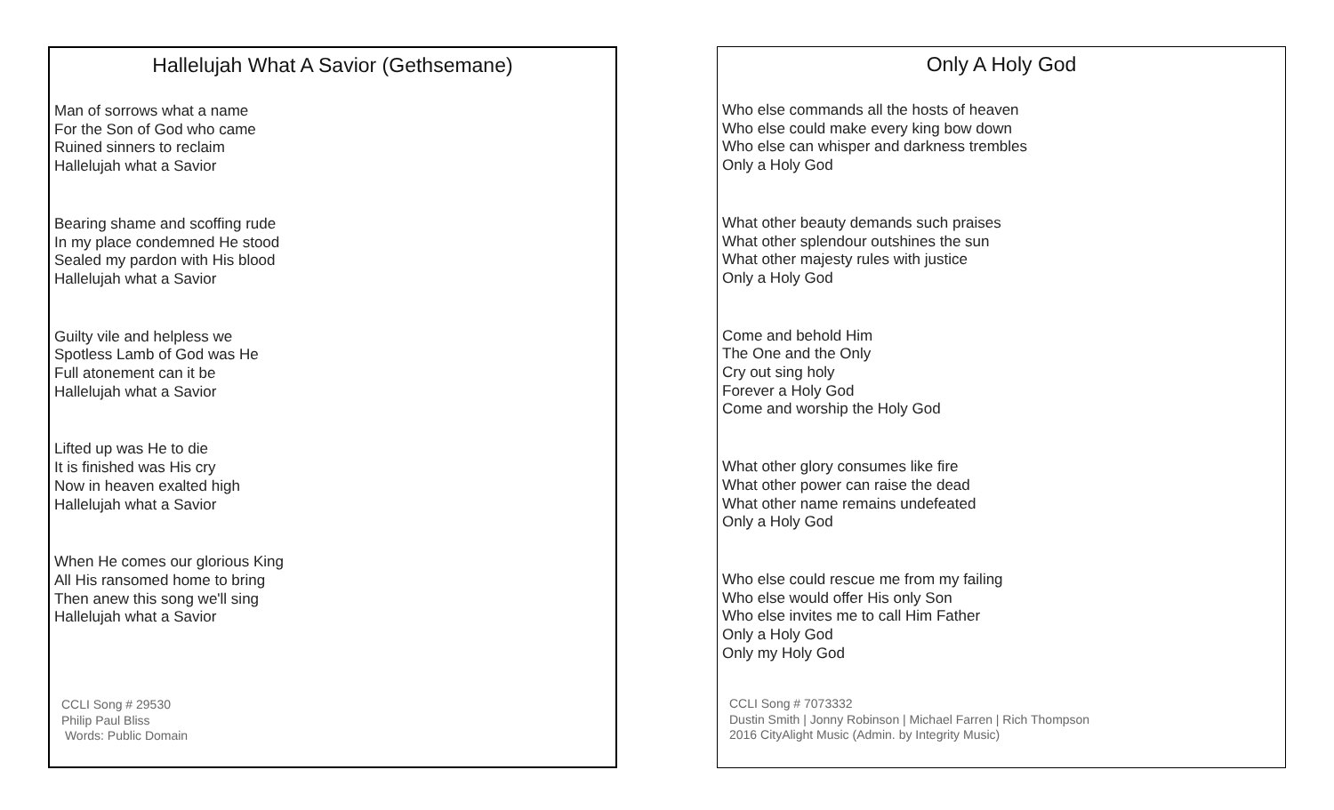Hallelujah What A Savior (Gethsemane)
Man of sorrows what a name
For the Son of God who came
Ruined sinners to reclaim
Hallelujah what a Savior
Bearing shame and scoffing rude
In my place condemned He stood
Sealed my pardon with His blood
Hallelujah what a Savior
Guilty vile and helpless we
Spotless Lamb of God was He
Full atonement can it be
Hallelujah what a Savior
Lifted up was He to die
It is finished was His cry
Now in heaven exalted high
Hallelujah what a Savior
When He comes our glorious King
All His ransomed home to bring
Then anew this song we'll sing
Hallelujah what a Savior
CCLI Song # 29530
Philip Paul Bliss
Words: Public Domain
Only A Holy God
Who else commands all the hosts of heaven
Who else could make every king bow down
Who else can whisper and darkness trembles
Only a Holy God
What other beauty demands such praises
What other splendour outshines the sun
What other majesty rules with justice
Only a Holy God
Come and behold Him
The One and the Only
Cry out sing holy
Forever a Holy God
Come and worship the Holy God
What other glory consumes like fire
What other power can raise the dead
What other name remains undefeated
Only a Holy God
Who else could rescue me from my failing
Who else would offer His only Son
Who else invites me to call Him Father
Only a Holy God
Only my Holy God
CCLI Song # 7073332
Dustin Smith | Jonny Robinson | Michael Farren | Rich Thompson
2016 CityAlight Music (Admin. by Integrity Music)